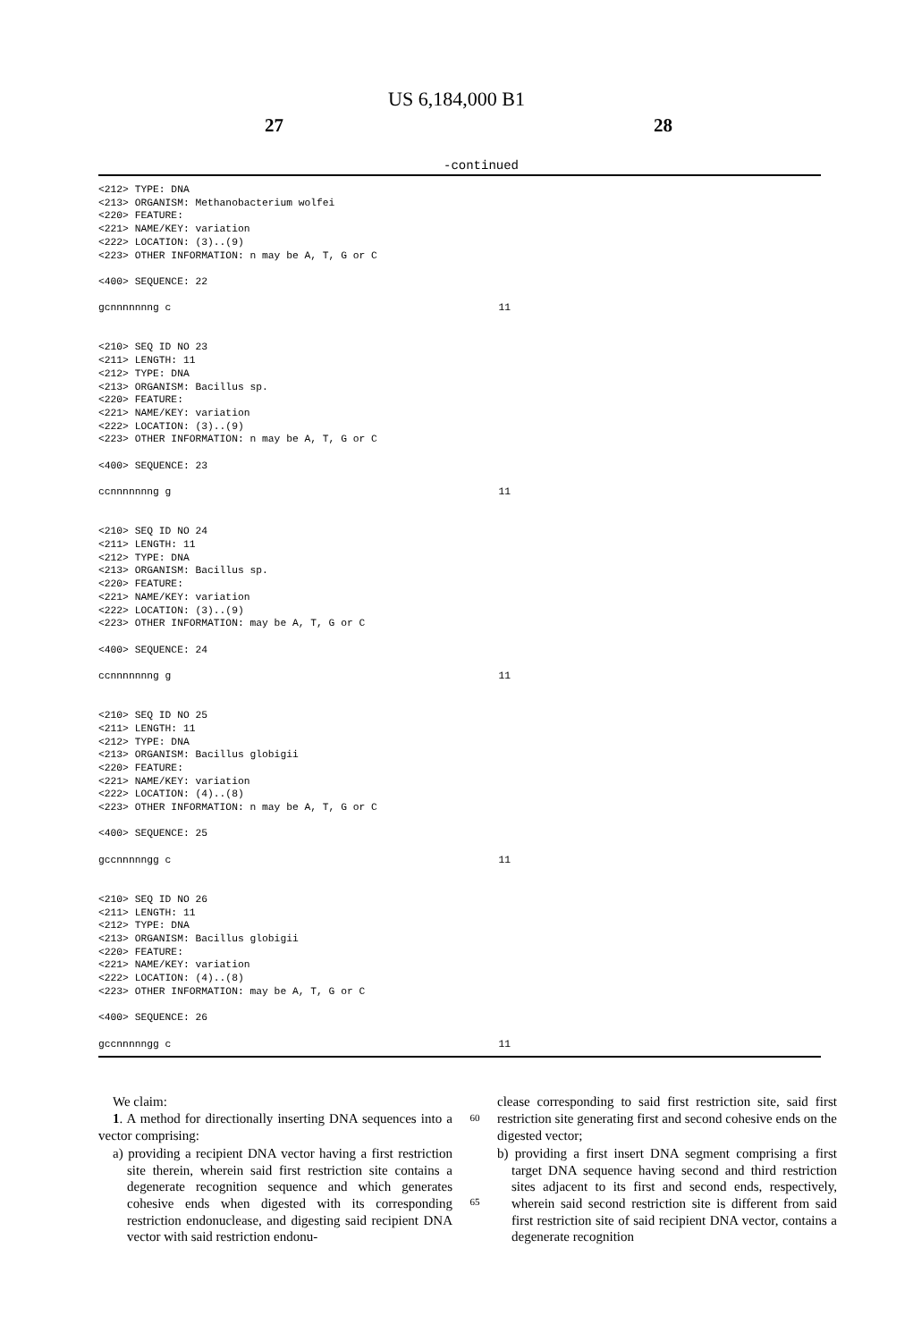US 6,184,000 B1
27 28
-continued
<212> TYPE: DNA
<213> ORGANISM: Methanobacterium wolfei
<220> FEATURE:
<221> NAME/KEY: variation
<222> LOCATION: (3)..(9)
<223> OTHER INFORMATION: n may be A, T, G or C

<400> SEQUENCE: 22

gcnnnnnnng c                                                      11


<210> SEQ ID NO 23
<211> LENGTH: 11
<212> TYPE: DNA
<213> ORGANISM: Bacillus sp.
<220> FEATURE:
<221> NAME/KEY: variation
<222> LOCATION: (3)..(9)
<223> OTHER INFORMATION: n may be A, T, G or C

<400> SEQUENCE: 23

ccnnnnnnng g                                                      11


<210> SEQ ID NO 24
<211> LENGTH: 11
<212> TYPE: DNA
<213> ORGANISM: Bacillus sp.
<220> FEATURE:
<221> NAME/KEY: variation
<222> LOCATION: (3)..(9)
<223> OTHER INFORMATION: may be A, T, G or C

<400> SEQUENCE: 24

ccnnnnnnng g                                                      11


<210> SEQ ID NO 25
<211> LENGTH: 11
<212> TYPE: DNA
<213> ORGANISM: Bacillus globigii
<220> FEATURE:
<221> NAME/KEY: variation
<222> LOCATION: (4)..(8)
<223> OTHER INFORMATION: n may be A, T, G or C

<400> SEQUENCE: 25

gccnnnnngg c                                                      11


<210> SEQ ID NO 26
<211> LENGTH: 11
<212> TYPE: DNA
<213> ORGANISM: Bacillus globigii
<220> FEATURE:
<221> NAME/KEY: variation
<222> LOCATION: (4)..(8)
<223> OTHER INFORMATION: may be A, T, G or C

<400> SEQUENCE: 26

gccnnnnngg c                                                      11
We claim:
1. A method for directionally inserting DNA sequences into a vector comprising:
a) providing a recipient DNA vector having a first restriction site therein, wherein said first restriction site contains a degenerate recognition sequence and which generates cohesive ends when digested with its corresponding restriction endonuclease, and digesting said recipient DNA vector with said restriction endonu-
60
65
clease corresponding to said first restriction site, said first restriction site generating first and second cohesive ends on the digested vector;
b) providing a first insert DNA segment comprising a first target DNA sequence having second and third restriction sites adjacent to its first and second ends, respectively, wherein said second restriction site is different from said first restriction site of said recipient DNA vector, contains a degenerate recognition